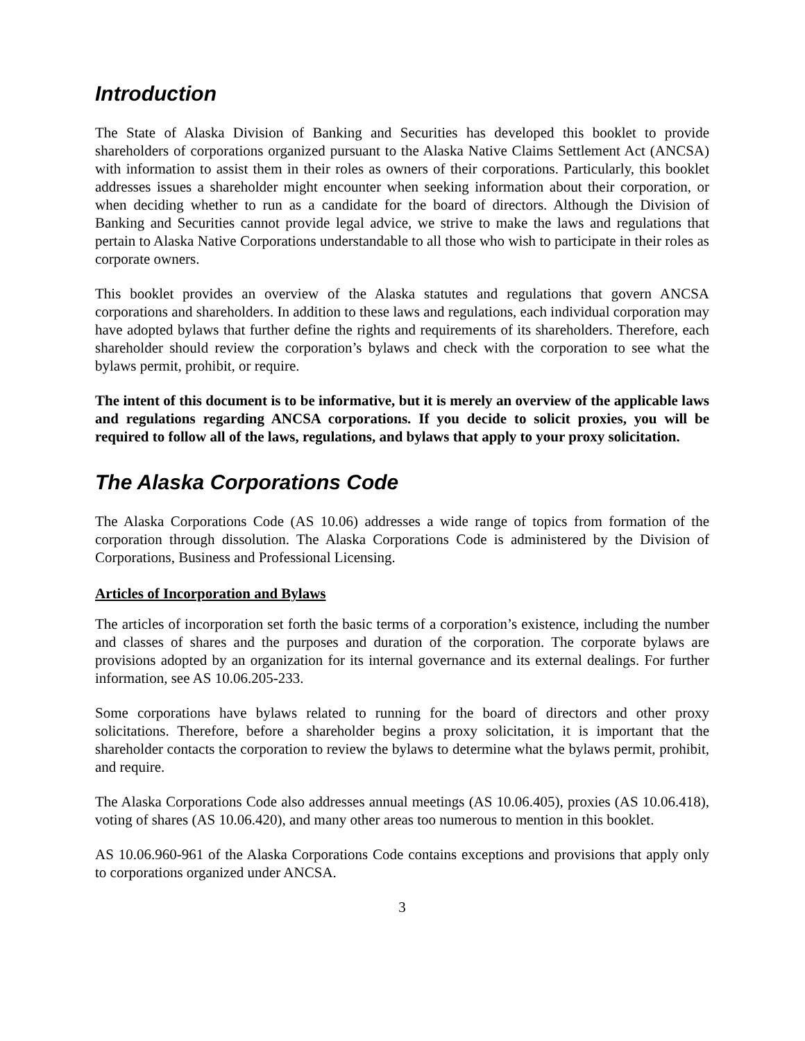Introduction
The State of Alaska Division of Banking and Securities has developed this booklet to provide shareholders of corporations organized pursuant to the Alaska Native Claims Settlement Act (ANCSA) with information to assist them in their roles as owners of their corporations. Particularly, this booklet addresses issues a shareholder might encounter when seeking information about their corporation, or when deciding whether to run as a candidate for the board of directors. Although the Division of Banking and Securities cannot provide legal advice, we strive to make the laws and regulations that pertain to Alaska Native Corporations understandable to all those who wish to participate in their roles as corporate owners.
This booklet provides an overview of the Alaska statutes and regulations that govern ANCSA corporations and shareholders. In addition to these laws and regulations, each individual corporation may have adopted bylaws that further define the rights and requirements of its shareholders. Therefore, each shareholder should review the corporation’s bylaws and check with the corporation to see what the bylaws permit, prohibit, or require.
The intent of this document is to be informative, but it is merely an overview of the applicable laws and regulations regarding ANCSA corporations. If you decide to solicit proxies, you will be required to follow all of the laws, regulations, and bylaws that apply to your proxy solicitation.
The Alaska Corporations Code
The Alaska Corporations Code (AS 10.06) addresses a wide range of topics from formation of the corporation through dissolution. The Alaska Corporations Code is administered by the Division of Corporations, Business and Professional Licensing.
Articles of Incorporation and Bylaws
The articles of incorporation set forth the basic terms of a corporation’s existence, including the number and classes of shares and the purposes and duration of the corporation. The corporate bylaws are provisions adopted by an organization for its internal governance and its external dealings. For further information, see AS 10.06.205-233.
Some corporations have bylaws related to running for the board of directors and other proxy solicitations. Therefore, before a shareholder begins a proxy solicitation, it is important that the shareholder contacts the corporation to review the bylaws to determine what the bylaws permit, prohibit, and require.
The Alaska Corporations Code also addresses annual meetings (AS 10.06.405), proxies (AS 10.06.418), voting of shares (AS 10.06.420), and many other areas too numerous to mention in this booklet.
AS 10.06.960-961 of the Alaska Corporations Code contains exceptions and provisions that apply only to corporations organized under ANCSA.
3